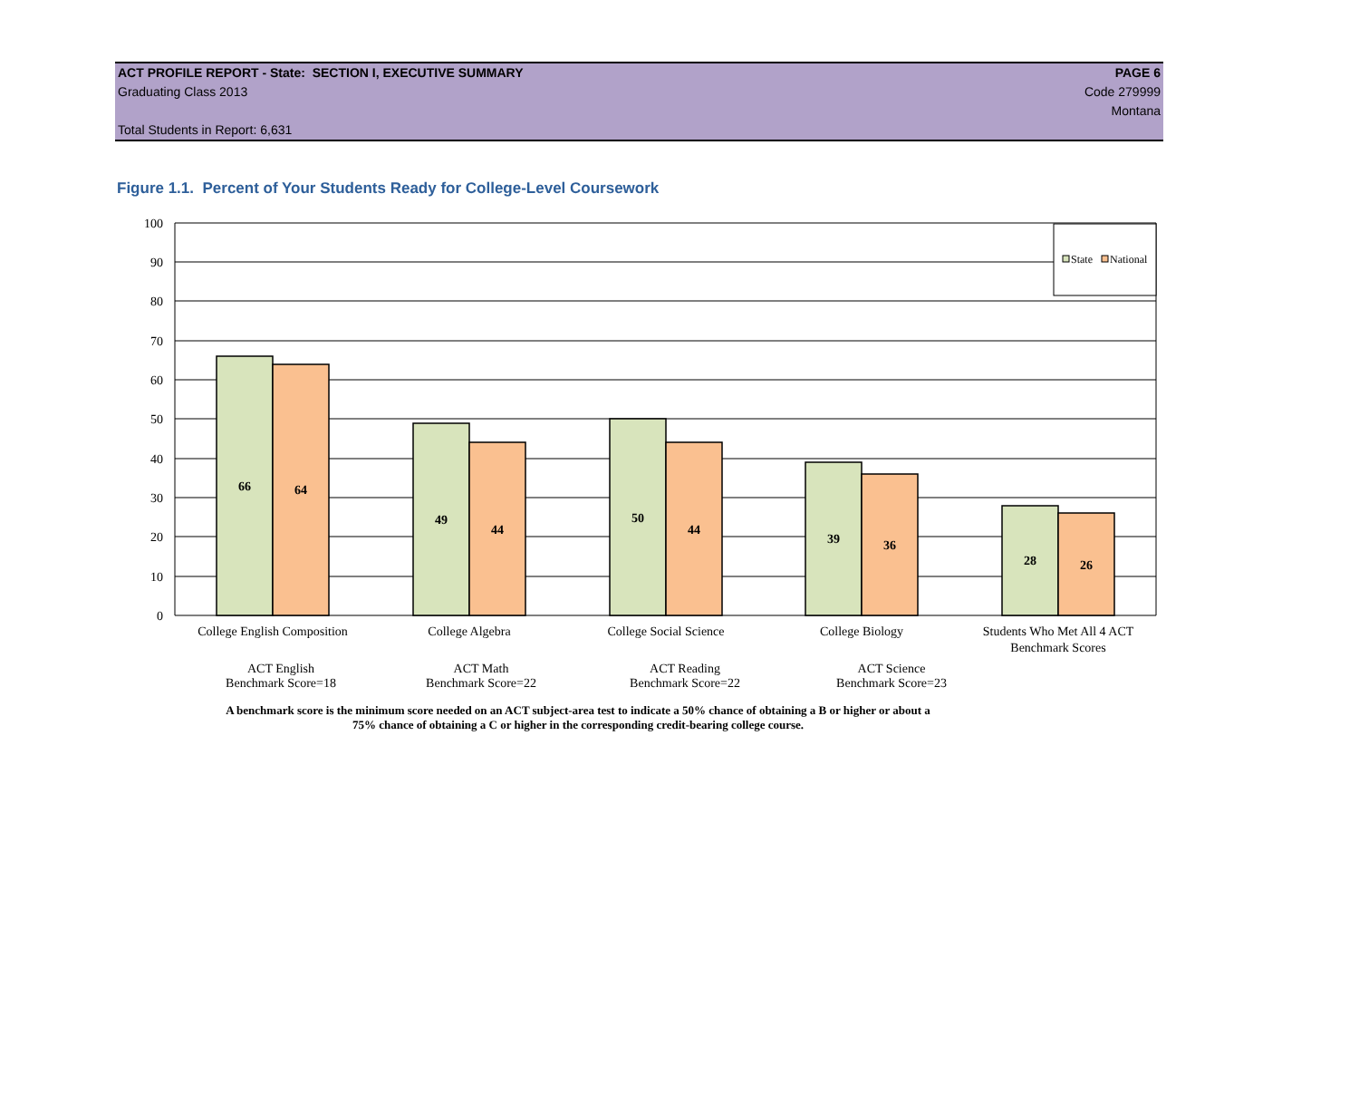ACT PROFILE REPORT - State: SECTION I, EXECUTIVE SUMMARY PAGE 6
Graduating Class 2013 Code 279999
Montana
Total Students in Report: 6,631
Figure 1.1. Percent of Your Students Ready for College-Level Coursework
100
90
80
70
60
50
40
30
20
10
0
66
64
49
44
50
44
39
36
28
26
State
National
College English Composition
College Algebra
College Social Science
College Biology
Students Who Met All 4 ACT
Benchmark Scores
ACT English
Benchmark Score=18
ACT Math
Benchmark Score=22
ACT Reading
Benchmark Score=22
ACT Science
Benchmark Score=23
A benchmark score is the minimum score needed on an ACT subject-area test to indicate a 50% chance of obtaining a B or higher or about a
75% chance of obtaining a C or higher in the corresponding credit-bearing college course.